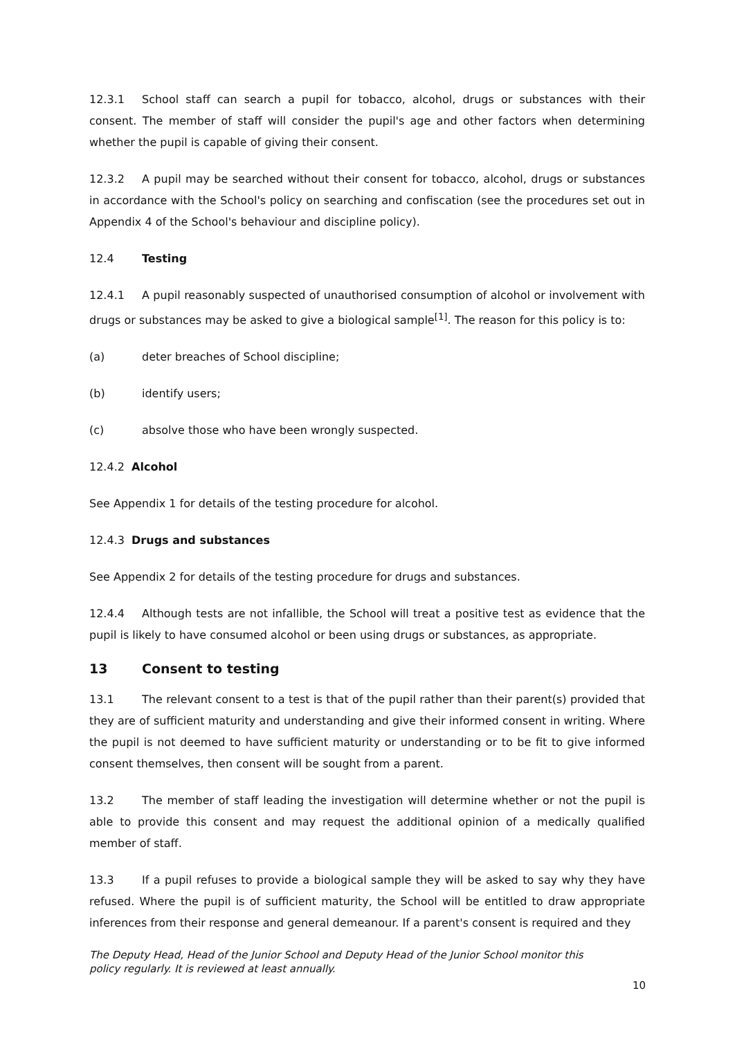12.3.1 School staff can search a pupil for tobacco, alcohol, drugs or substances with their consent. The member of staff will consider the pupil's age and other factors when determining whether the pupil is capable of giving their consent.
12.3.2 A pupil may be searched without their consent for tobacco, alcohol, drugs or substances in accordance with the School's policy on searching and confiscation (see the procedures set out in Appendix 4 of the School's behaviour and discipline policy).
12.4 Testing
12.4.1 A pupil reasonably suspected of unauthorised consumption of alcohol or involvement with drugs or substances may be asked to give a biological sample<sup>[1]</sup>. The reason for this policy is to:
(a) deter breaches of School discipline;
(b) identify users;
(c) absolve those who have been wrongly suspected.
12.4.2 Alcohol
See Appendix 1 for details of the testing procedure for alcohol.
12.4.3 Drugs and substances
See Appendix 2 for details of the testing procedure for drugs and substances.
12.4.4 Although tests are not infallible, the School will treat a positive test as evidence that the pupil is likely to have consumed alcohol or been using drugs or substances, as appropriate.
13 Consent to testing
13.1 The relevant consent to a test is that of the pupil rather than their parent(s) provided that they are of sufficient maturity and understanding and give their informed consent in writing. Where the pupil is not deemed to have sufficient maturity or understanding or to be fit to give informed consent themselves, then consent will be sought from a parent.
13.2 The member of staff leading the investigation will determine whether or not the pupil is able to provide this consent and may request the additional opinion of a medically qualified member of staff.
13.3 If a pupil refuses to provide a biological sample they will be asked to say why they have refused. Where the pupil is of sufficient maturity, the School will be entitled to draw appropriate inferences from their response and general demeanour. If a parent's consent is required and they
The Deputy Head, Head of the Junior School and Deputy Head of the Junior School monitor this policy regularly. It is reviewed at least annually.
10